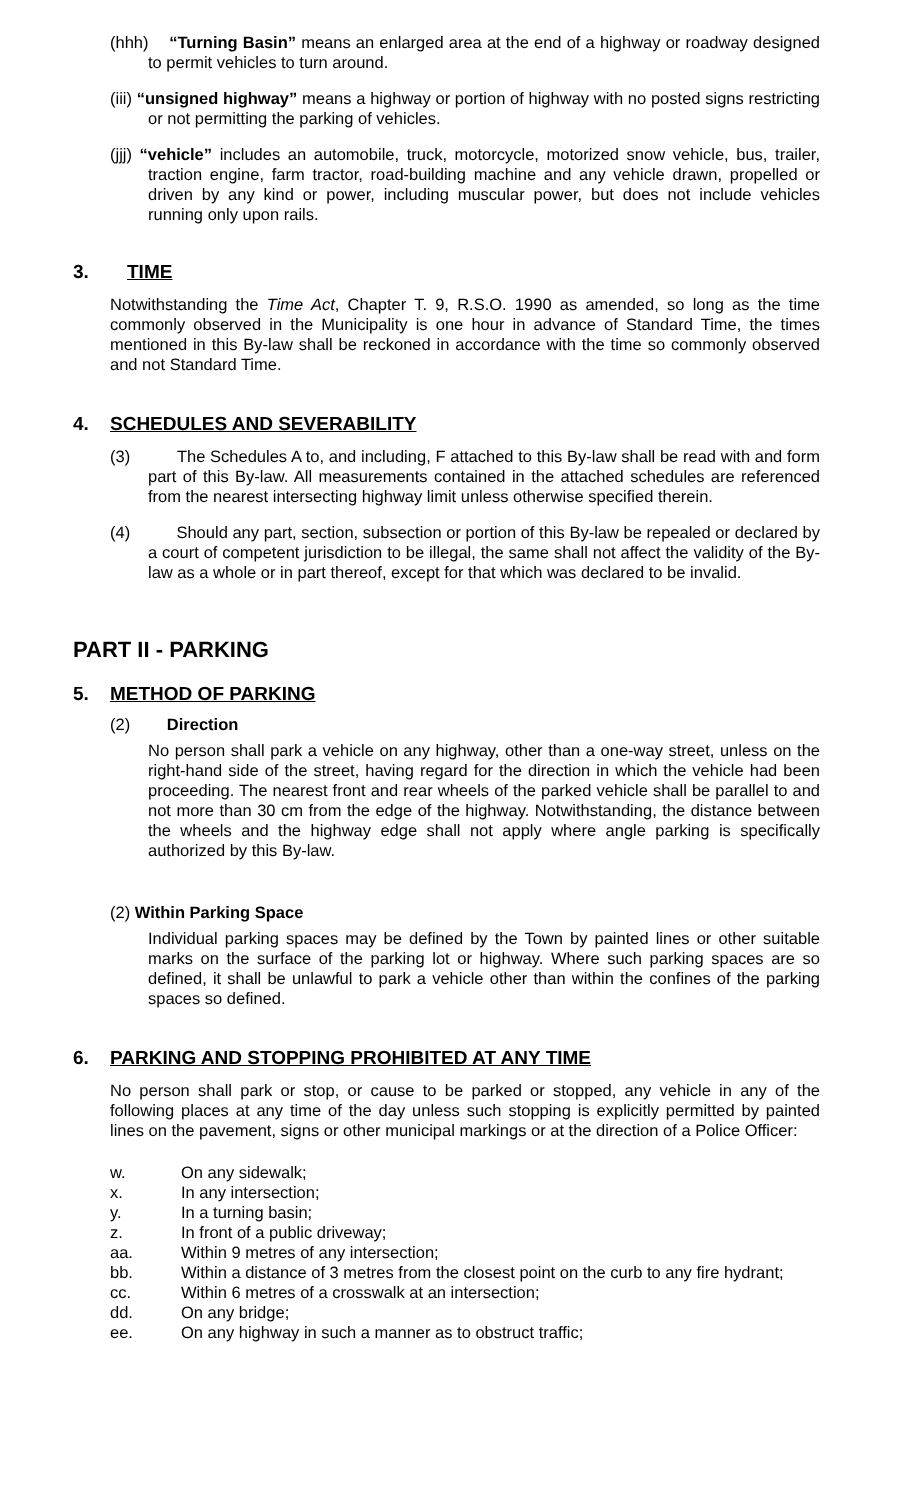(hhh) “Turning Basin” means an enlarged area at the end of a highway or roadway designed to permit vehicles to turn around.
(iii) “unsigned highway” means a highway or portion of highway with no posted signs restricting or not permitting the parking of vehicles.
(jjj) “vehicle” includes an automobile, truck, motorcycle, motorized snow vehicle, bus, trailer, traction engine, farm tractor, road-building machine and any vehicle drawn, propelled or driven by any kind or power, including muscular power, but does not include vehicles running only upon rails.
3. TIME
Notwithstanding the Time Act, Chapter T. 9, R.S.O. 1990 as amended, so long as the time commonly observed in the Municipality is one hour in advance of Standard Time, the times mentioned in this By-law shall be reckoned in accordance with the time so commonly observed and not Standard Time.
4. SCHEDULES AND SEVERABILITY
(3) The Schedules A to, and including, F attached to this By-law shall be read with and form part of this By-law. All measurements contained in the attached schedules are referenced from the nearest intersecting highway limit unless otherwise specified therein.
(4) Should any part, section, subsection or portion of this By-law be repealed or declared by a court of competent jurisdiction to be illegal, the same shall not affect the validity of the By-law as a whole or in part thereof, except for that which was declared to be invalid.
PART II - PARKING
5. METHOD OF PARKING
(2) Direction
No person shall park a vehicle on any highway, other than a one-way street, unless on the right-hand side of the street, having regard for the direction in which the vehicle had been proceeding. The nearest front and rear wheels of the parked vehicle shall be parallel to and not more than 30 cm from the edge of the highway. Notwithstanding, the distance between the wheels and the highway edge shall not apply where angle parking is specifically authorized by this By-law.
(2) Within Parking Space
Individual parking spaces may be defined by the Town by painted lines or other suitable marks on the surface of the parking lot or highway. Where such parking spaces are so defined, it shall be unlawful to park a vehicle other than within the confines of the parking spaces so defined.
6. PARKING AND STOPPING PROHIBITED AT ANY TIME
No person shall park or stop, or cause to be parked or stopped, any vehicle in any of the following places at any time of the day unless such stopping is explicitly permitted by painted lines on the pavement, signs or other municipal markings or at the direction of a Police Officer:
w. On any sidewalk;
x. In any intersection;
y. In a turning basin;
z. In front of a public driveway;
aa. Within 9 metres of any intersection;
bb. Within a distance of 3 metres from the closest point on the curb to any fire hydrant;
cc. Within 6 metres of a crosswalk at an intersection;
dd. On any bridge;
ee. On any highway in such a manner as to obstruct traffic;